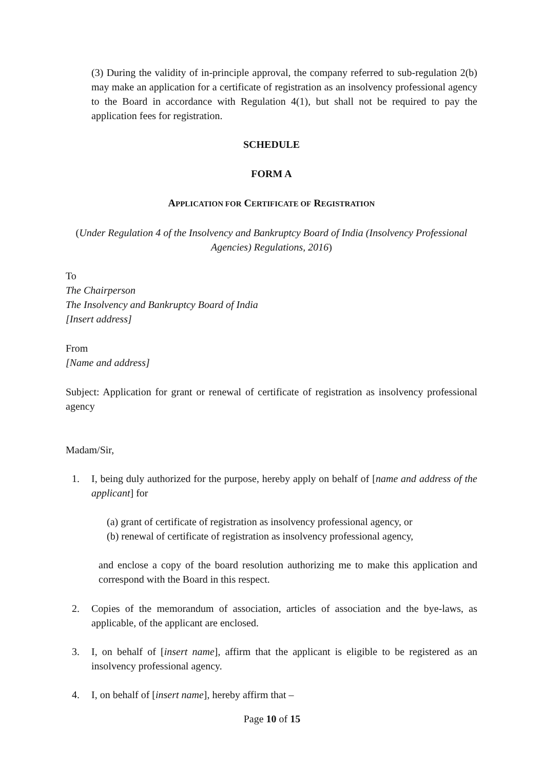(3) During the validity of in-principle approval, the company referred to sub-regulation 2(b) may make an application for a certificate of registration as an insolvency professional agency to the Board in accordance with Regulation 4(1), but shall not be required to pay the application fees for registration.
SCHEDULE
FORM A
APPLICATION FOR CERTIFICATE OF REGISTRATION
(Under Regulation 4 of the Insolvency and Bankruptcy Board of India (Insolvency Professional Agencies) Regulations, 2016)
To
The Chairperson
The Insolvency and Bankruptcy Board of India
[Insert address]
From
[Name and address]
Subject: Application for grant or renewal of certificate of registration as insolvency professional agency
Madam/Sir,
1. I, being duly authorized for the purpose, hereby apply on behalf of [name and address of the applicant] for
(a) grant of certificate of registration as insolvency professional agency, or
(b) renewal of certificate of registration as insolvency professional agency,
and enclose a copy of the board resolution authorizing me to make this application and correspond with the Board in this respect.
2. Copies of the memorandum of association, articles of association and the bye-laws, as applicable, of the applicant are enclosed.
3. I, on behalf of [insert name], affirm that the applicant is eligible to be registered as an insolvency professional agency.
4. I, on behalf of [insert name], hereby affirm that –
Page 10 of 15